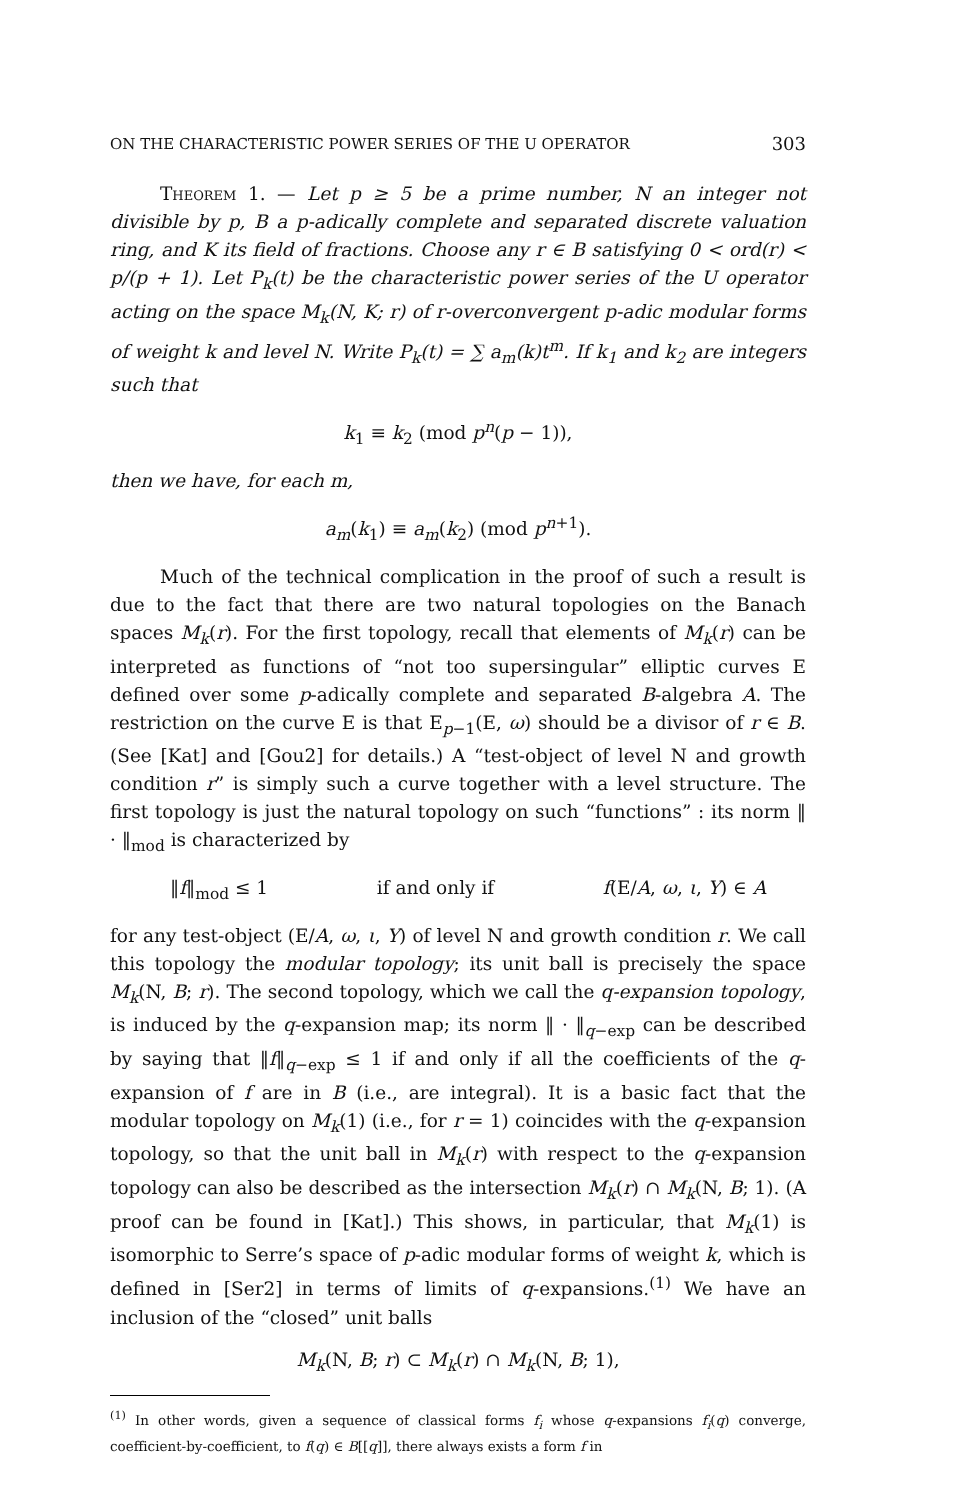ON THE CHARACTERISTIC POWER SERIES OF THE U OPERATOR 303
Theorem 1. — Let p ≥ 5 be a prime number, N an integer not divisible by p, B a p-adically complete and separated discrete valuation ring, and K its field of fractions. Choose any r ∈ B satisfying 0 < ord(r) < p/(p + 1). Let P<sub>k</sub>(t) be the characteristic power series of the U operator acting on the space M<sub>k</sub>(N, K; r) of r-overconvergent p-adic modular forms of weight k and level N. Write P<sub>k</sub>(t) = ∑ a<sub>m</sub>(k)t<sup>m</sup>. If k<sub>1</sub> and k<sub>2</sub> are integers such that
k<sub>1</sub> ≡ k<sub>2</sub> (mod p<sup>n</sup>(p − 1)),
then we have, for each m,
a<sub>m</sub>(k<sub>1</sub>) ≡ a<sub>m</sub>(k<sub>2</sub>) (mod p<sup>n+1</sup>).
Much of the technical complication in the proof of such a result is due to the fact that there are two natural topologies on the Banach spaces M<sub>k</sub>(r). For the first topology, recall that elements of M<sub>k</sub>(r) can be interpreted as functions of “not too supersingular” elliptic curves E defined over some p-adically complete and separated B-algebra A. The restriction on the curve E is that E<sub>p−1</sub>(E, ω) should be a divisor of r ∈ B. (See [Kat] and [Gou2] for details.) A “test-object of level N and growth condition r” is simply such a curve together with a level structure. The first topology is just the natural topology on such “functions” : its norm ‖ · ‖<sub>mod</sub> is characterized by
‖f‖<sub>mod</sub> ≤ 1 if and only if f(E/A, ω, ι, Y) ∈ A
for any test-object (E/A, ω, ι, Y) of level N and growth condition r. We call this topology the modular topology; its unit ball is precisely the space M<sub>k</sub>(N, B; r). The second topology, which we call the q-expansion topology, is induced by the q-expansion map; its norm ‖ · ‖<sub>q−exp</sub> can be described by saying that ‖f‖<sub>q−exp</sub> ≤ 1 if and only if all the coefficients of the q-expansion of f are in B (i.e., are integral). It is a basic fact that the modular topology on M<sub>k</sub>(1) (i.e., for r = 1) coincides with the q-expansion topology, so that the unit ball in M<sub>k</sub>(r) with respect to the q-expansion topology can also be described as the intersection M<sub>k</sub>(r) ∩ M<sub>k</sub>(N, B; 1). (A proof can be found in [Kat].) This shows, in particular, that M<sub>k</sub>(1) is isomorphic to Serre’s space of p-adic modular forms of weight k, which is defined in [Ser2] in terms of limits of q-expansions.<sup>(1)</sup> We have an inclusion of the “closed” unit balls
M<sub>k</sub>(N, B; r) ⊂ M<sub>k</sub>(r) ∩ M<sub>k</sub>(N, B; 1),
<sup>(1)</sup> In other words, given a sequence of classical forms f<sub>i</sub> whose q-expansions f<sub>i</sub>(q) converge, coefficient-by-coefficient, to f(q) ∈ B[[q]], there always exists a form f in